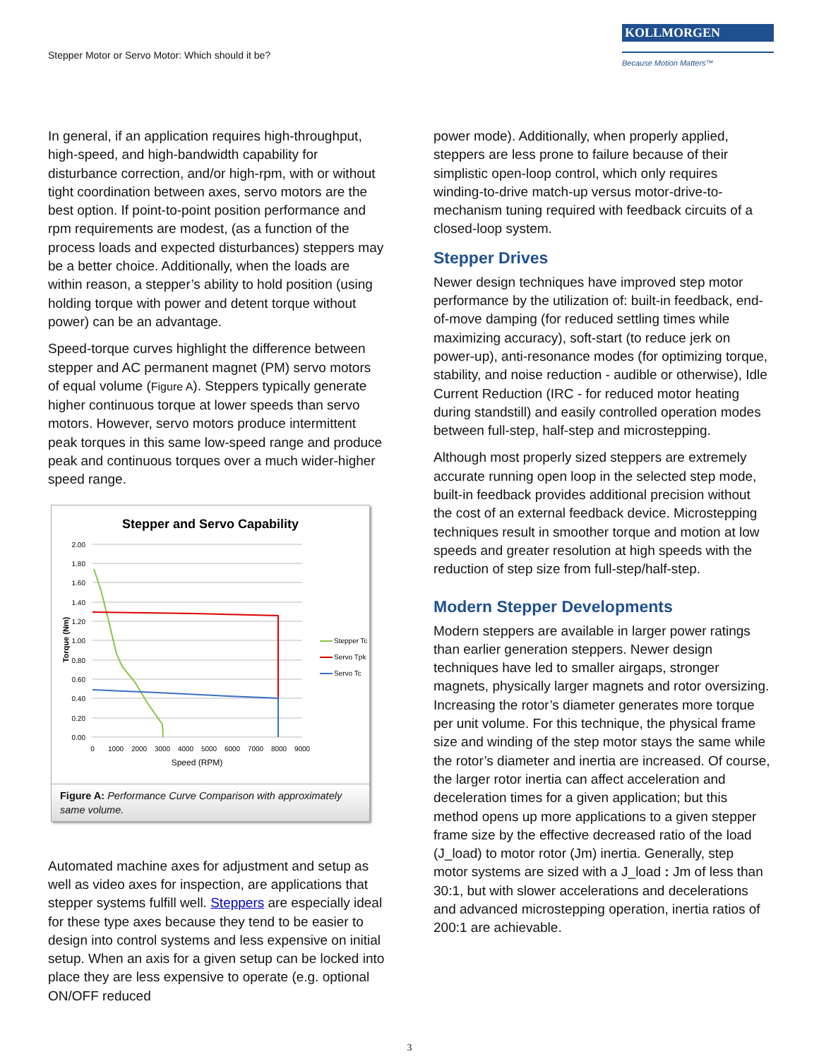Stepper Motor or Servo Motor: Which should it be?
KOLLMORGEN
Because Motion Matters™
In general, if an application requires high-throughput, high-speed, and high-bandwidth capability for disturbance correction, and/or high-rpm, with or without tight coordination between axes, servo motors are the best option. If point-to-point position performance and rpm requirements are modest, (as a function of the process loads and expected disturbances) steppers may be a better choice. Additionally, when the loads are within reason, a stepper’s ability to hold position (using holding torque with power and detent torque without power) can be an advantage.
Speed-torque curves highlight the difference between stepper and AC permanent magnet (PM) servo motors of equal volume (Figure A). Steppers typically generate higher continuous torque at lower speeds than servo motors. However, servo motors produce intermittent peak torques in this same low-speed range and produce peak and continuous torques over a much wider-higher speed range.
Stepper and Servo Capability
2.00
1.80
1.60
1.40
1.20
1.00
0.80
0.60
0.40
0.20
0.00
0
1000
2000
3000
4000
5000
6000
7000
8000
9000
Speed (RPM)
Torque (Nm)
Stepper Tc
Servo Tpk
Servo Tc
Figure A: Performance Curve Comparison with approximately same volume.
Automated machine axes for adjustment and setup as well as video axes for inspection, are applications that stepper systems fulfill well. Steppers are especially ideal for these type axes because they tend to be easier to design into control systems and less expensive on initial setup. When an axis for a given setup can be locked into place they are less expensive to operate (e.g. optional ON/OFF reduced
power mode). Additionally, when properly applied, steppers are less prone to failure because of their simplistic open-loop control, which only requires winding-to-drive match-up versus motor-drive-to-mechanism tuning required with feedback circuits of a closed-loop system.
Stepper Drives
Newer design techniques have improved step motor performance by the utilization of: built-in feedback, end-of-move damping (for reduced settling times while maximizing accuracy), soft-start (to reduce jerk on power-up), anti-resonance modes (for optimizing torque, stability, and noise reduction - audible or otherwise), Idle Current Reduction (IRC - for reduced motor heating during standstill) and easily controlled operation modes between full-step, half-step and microstepping.
Although most properly sized steppers are extremely accurate running open loop in the selected step mode, built-in feedback provides additional precision without the cost of an external feedback device. Microstepping techniques result in smoother torque and motion at low speeds and greater resolution at high speeds with the reduction of step size from full-step/half-step.
Modern Stepper Developments
Modern steppers are available in larger power ratings than earlier generation steppers. Newer design techniques have led to smaller airgaps, stronger magnets, physically larger magnets and rotor oversizing. Increasing the rotor’s diameter generates more torque per unit volume. For this technique, the physical frame size and winding of the step motor stays the same while the rotor’s diameter and inertia are increased. Of course, the larger rotor inertia can affect acceleration and deceleration times for a given application; but this method opens up more applications to a given stepper frame size by the effective decreased ratio of the load (J_load) to motor rotor (Jm) inertia. Generally, step motor systems are sized with a J_load : Jm of less than 30:1, but with slower accelerations and decelerations and advanced microstepping operation, inertia ratios of 200:1 are achievable.
3